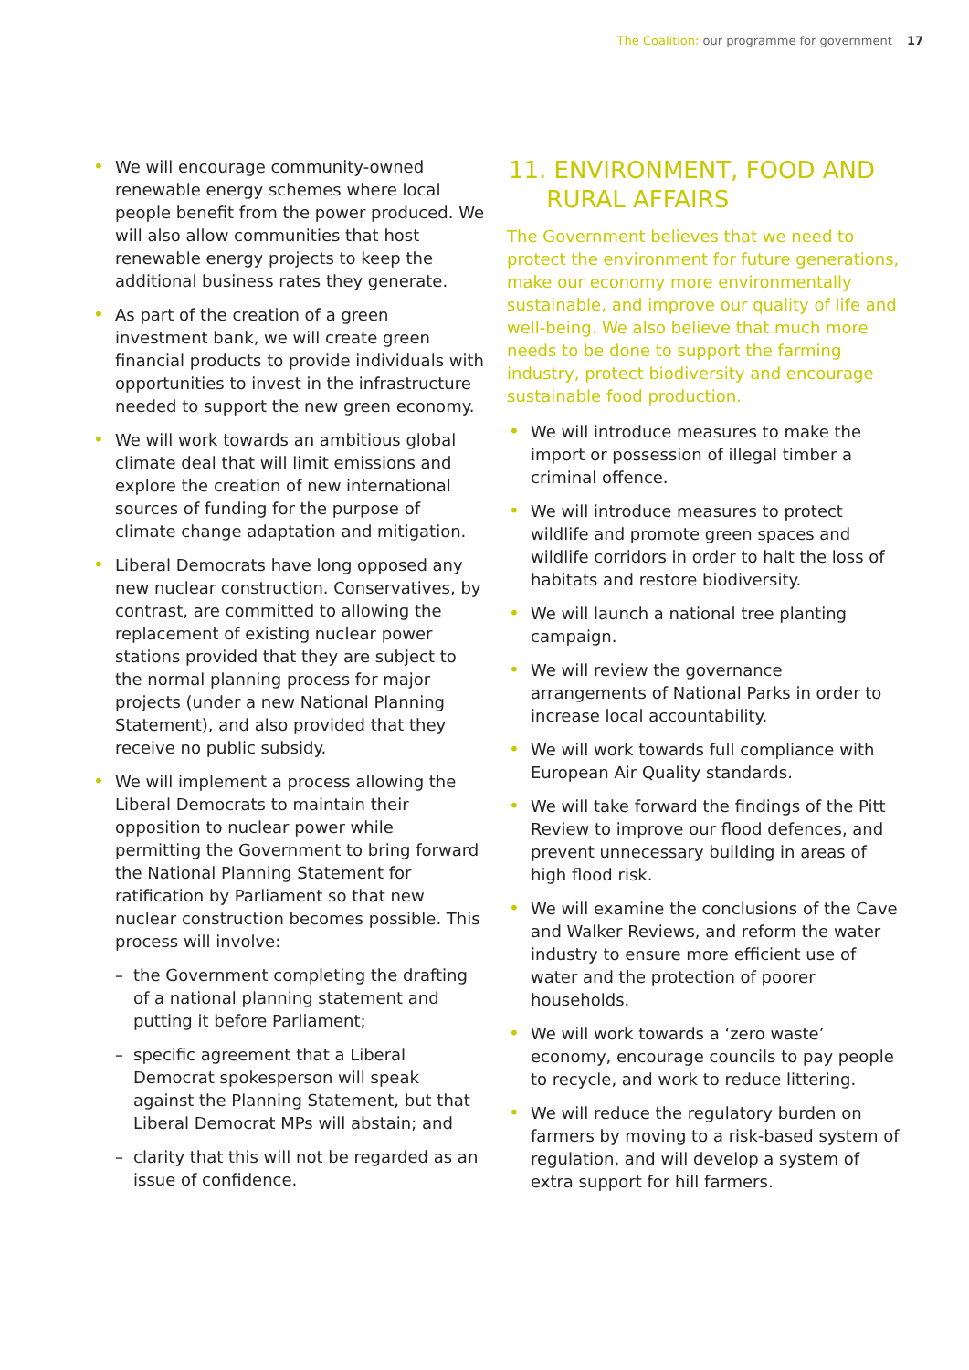The Coalition: our programme for government 17
We will encourage community-owned renewable energy schemes where local people benefit from the power produced. We will also allow communities that host renewable energy projects to keep the additional business rates they generate.
As part of the creation of a green investment bank, we will create green financial products to provide individuals with opportunities to invest in the infrastructure needed to support the new green economy.
We will work towards an ambitious global climate deal that will limit emissions and explore the creation of new international sources of funding for the purpose of climate change adaptation and mitigation.
Liberal Democrats have long opposed any new nuclear construction. Conservatives, by contrast, are committed to allowing the replacement of existing nuclear power stations provided that they are subject to the normal planning process for major projects (under a new National Planning Statement), and also provided that they receive no public subsidy.
We will implement a process allowing the Liberal Democrats to maintain their opposition to nuclear power while permitting the Government to bring forward the National Planning Statement for ratification by Parliament so that new nuclear construction becomes possible. This process will involve:
– the Government completing the drafting of a national planning statement and putting it before Parliament;
– specific agreement that a Liberal Democrat spokesperson will speak against the Planning Statement, but that Liberal Democrat MPs will abstain; and
– clarity that this will not be regarded as an issue of confidence.
11. ENVIRONMENT, FOOD AND
RURAL AFFAIRS
The Government believes that we need to protect the environment for future generations, make our economy more environmentally sustainable, and improve our quality of life and well-being. We also believe that much more needs to be done to support the farming industry, protect biodiversity and encourage sustainable food production.
We will introduce measures to make the import or possession of illegal timber a criminal offence.
We will introduce measures to protect wildlife and promote green spaces and wildlife corridors in order to halt the loss of habitats and restore biodiversity.
We will launch a national tree planting campaign.
We will review the governance arrangements of National Parks in order to increase local accountability.
We will work towards full compliance with European Air Quality standards.
We will take forward the findings of the Pitt Review to improve our flood defences, and prevent unnecessary building in areas of high flood risk.
We will examine the conclusions of the Cave and Walker Reviews, and reform the water industry to ensure more efficient use of water and the protection of poorer households.
We will work towards a ‘zero waste’ economy, encourage councils to pay people to recycle, and work to reduce littering.
We will reduce the regulatory burden on farmers by moving to a risk-based system of regulation, and will develop a system of extra support for hill farmers.